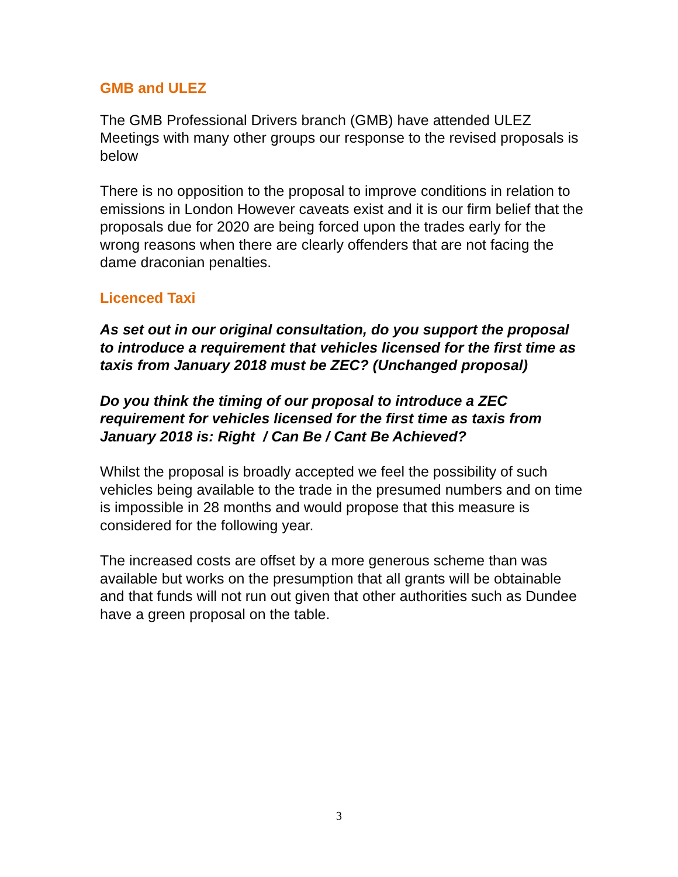GMB and ULEZ
The GMB Professional Drivers branch (GMB) have attended ULEZ Meetings with many other groups our response to the revised proposals is below
There is no opposition to the proposal to improve conditions in relation to emissions in London However caveats exist and it is our firm belief that the proposals due for 2020 are being forced upon the trades early for the wrong reasons when there are clearly offenders that are not facing the dame draconian penalties.
Licenced Taxi
As set out in our original consultation, do you support the proposal to introduce a requirement that vehicles licensed for the first time as taxis from January 2018 must be ZEC? (Unchanged proposal)
Do you think the timing of our proposal to introduce a ZEC requirement for vehicles licensed for the first time as taxis from January 2018 is: Right / Can Be / Cant Be Achieved?
Whilst the proposal is broadly accepted we feel the possibility of such vehicles being available to the trade in the presumed numbers and on time is impossible in 28 months and would propose that this measure is considered for the following year.
The increased costs are offset by a more generous scheme than was available but works on the presumption that all grants will be obtainable and that funds will not run out given that other authorities such as Dundee have a green proposal on the table.
3